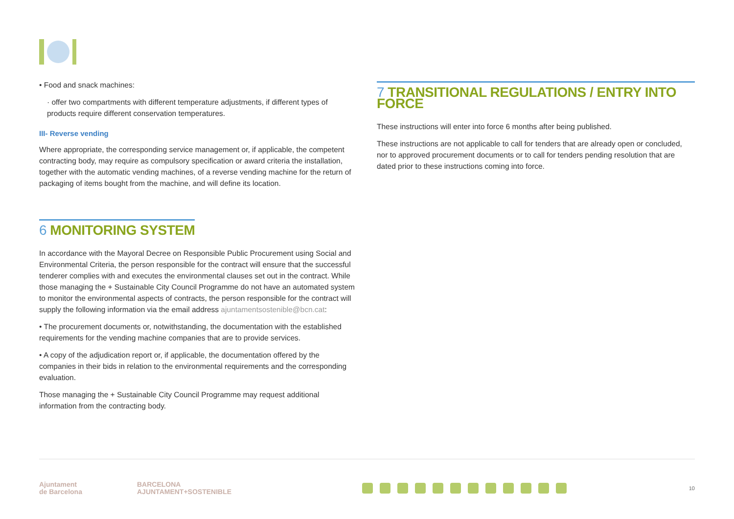• Food and snack machines:
· offer two compartments with different temperature adjustments, if different types of products require different conservation temperatures.
III- Reverse vending
Where appropriate, the corresponding service management or, if applicable, the competent contracting body, may require as compulsory specification or award criteria the installation, together with the automatic vending machines, of a reverse vending machine for the return of packaging of items bought from the machine, and will define its location.
6 MONITORING SYSTEM
In accordance with the Mayoral Decree on Responsible Public Procurement using Social and Environmental Criteria, the person responsible for the contract will ensure that the successful tenderer complies with and executes the environmental clauses set out in the contract. While those managing the + Sustainable City Council Programme do not have an automated system to monitor the environmental aspects of contracts, the person responsible for the contract will supply the following information via the email address ajuntamentsostenible@bcn.cat:
• The procurement documents or, notwithstanding, the documentation with the established requirements for the vending machine companies that are to provide services.
• A copy of the adjudication report or, if applicable, the documentation offered by the companies in their bids in relation to the environmental requirements and the corresponding evaluation.
Those managing the + Sustainable City Council Programme may request additional information from the contracting body.
7 TRANSITIONAL REGULATIONS / ENTRY INTO FORCE
These instructions will enter into force 6 months after being published.
These instructions are not applicable to call for tenders that are already open or concluded, nor to approved procurement documents or to call for tenders pending resolution that are dated prior to these instructions coming into force.
Ajuntament
de Barcelona
BARCELONA
AJUNTAMENT+SOSTENIBLE
10